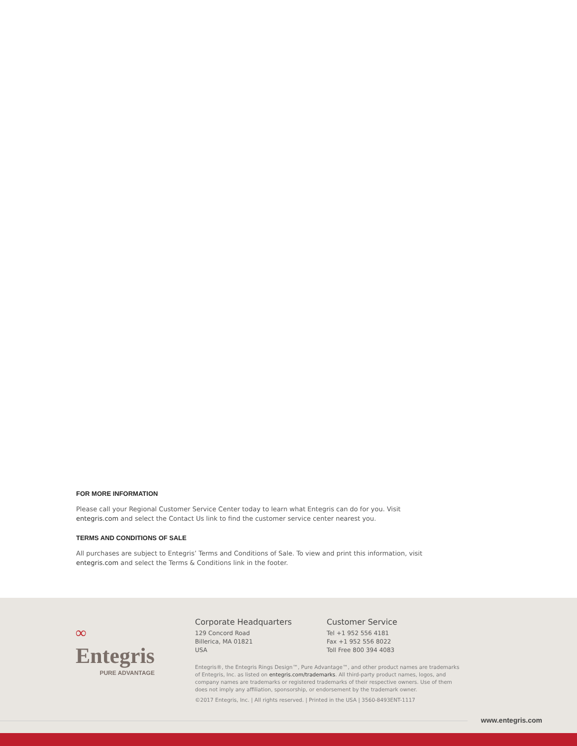FOR MORE INFORMATION
Please call your Regional Customer Service Center today to learn what Entegris can do for you. Visit entegris.com and select the Contact Us link to find the customer service center nearest you.
TERMS AND CONDITIONS OF SALE
All purchases are subject to Entegris’ Terms and Conditions of Sale. To view and print this information, visit entegris.com and select the Terms & Conditions link in the footer.
∞
Entegris
PURE ADVANTAGE
Corporate Headquarters
129 Concord Road
Billerica, MA 01821
USA
Customer Service
Tel +1 952 556 4181
Fax +1 952 556 8022
Toll Free 800 394 4083
Entegris®, the Entegris Rings Design™, Pure Advantage™, and other product names are trademarks of Entegris, Inc. as listed on entegris.com/trademarks. All third-party product names, logos, and company names are trademarks or registered trademarks of their respective owners. Use of them does not imply any affiliation, sponsorship, or endorsement by the trademark owner.
©2017 Entegris, Inc. | All rights reserved. | Printed in the USA | 3560-8493ENT-1117
www.entegris.com